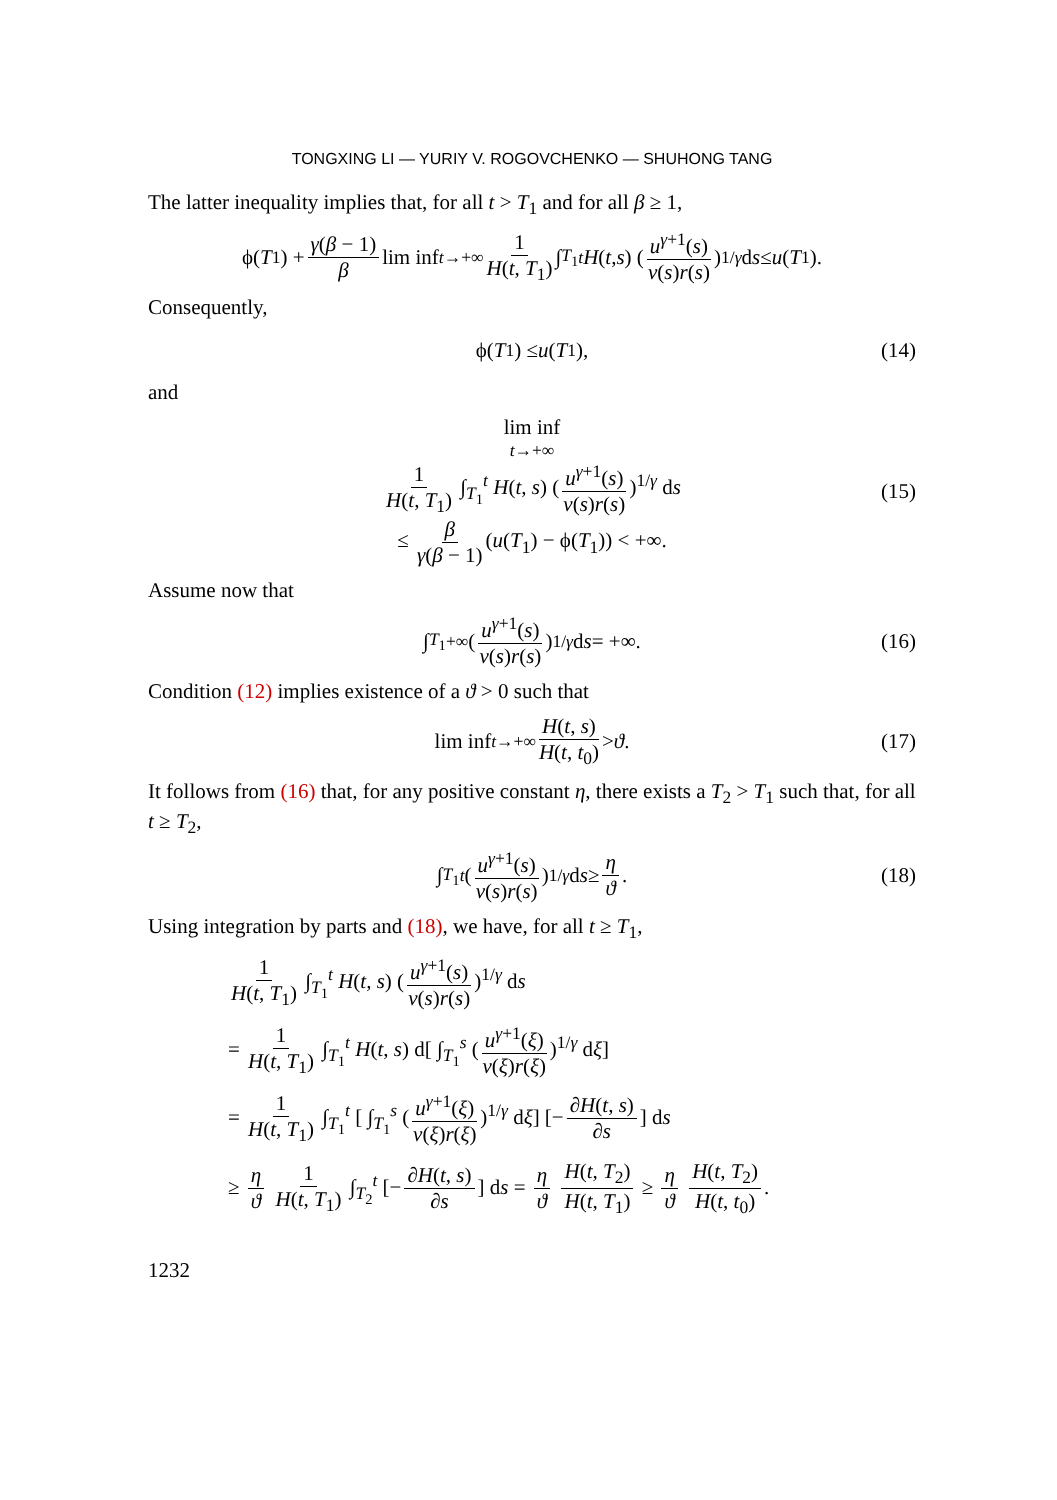TONGXING LI — YURIY V. ROGOVCHENKO — SHUHONG TANG
The latter inequality implies that, for all t > T<sub>1</sub> and for all β ≥ 1,
ϕ(T<sub>1</sub>) + γ(β − 1) β lim inf<sub>t→+∞</sub> 1 H(t, T<sub>1</sub>) ∫<sub>T<sub>1</sub></sub><sup>t</sup> H (t, s) (u<sup>γ+1</sup>(s) v(s)r(s))<sup>1/γ</sup> d s ≤ u (T<sub>1</sub>).
Consequently,
ϕ(T<sub>1</sub>) ≤ u (T<sub>1</sub>), (14)
and
lim inf
<sub>t→+∞</sub>
1 H(t, T<sub>1</sub>) ∫<sub>T<sub>1</sub></sub><sup>t</sup> H(t, s) (u<sup>γ+1</sup>(s) v(s)r(s))<sup>1/γ</sup> ds
≤ β γ(β − 1) (u(T<sub>1</sub>) − ϕ(T<sub>1</sub>)) < +∞. (15)
Assume now that
∫<sub>T<sub>1</sub></sub><sup>+∞</sup> (u<sup>γ+1</sup>(s) v(s)r(s))<sup>1/γ</sup> d s = +∞. (16)
Condition (12) implies existence of a ϑ > 0 such that
lim inf<sub>t→+∞</sub> H(t, s) H(t, t<sub>0</sub>) > ϑ. (17)
It follows from (16) that, for any positive constant η, there exists a T<sub>2</sub> > T<sub>1</sub> such that, for all t ≥ T<sub>2</sub>,
∫<sub>T<sub>1</sub></sub><sup>t</sup> (u<sup>γ+1</sup>(s) v(s)r(s))<sup>1/γ</sup> d s ≥ η ϑ. (18)
Using integration by parts and (18), we have, for all t ≥ T<sub>1</sub>,
1 H(t, T<sub>1</sub>) ∫<sub>T<sub>1</sub></sub><sup>t</sup> H(t, s) (u<sup>γ+1</sup>(s) v(s)r(s))<sup>1/γ</sup> ds
= 1 H(t, T<sub>1</sub>) ∫<sub>T<sub>1</sub></sub><sup>t</sup> H(t, s) d[ ∫<sub>T<sub>1</sub></sub><sup>s</sup> (u<sup>γ+1</sup>(ξ) v(ξ)r(ξ))<sup>1/γ</sup> dξ]
= 1 H(t, T<sub>1</sub>) ∫<sub>T<sub>1</sub></sub><sup>t</sup> [ ∫<sub>T<sub>1</sub></sub><sup>s</sup> (u<sup>γ+1</sup>(ξ) v(ξ)r(ξ))<sup>1/γ</sup> dξ] [− ∂H(t, s) ∂s] ds
≥ η ϑ 1 H(t, T<sub>1</sub>) ∫<sub>T<sub>2</sub></sub><sup>t</sup> [− ∂H(t, s) ∂s] ds = η ϑ H(t, T<sub>2</sub>) H(t, T<sub>1</sub>) ≥ η ϑ H(t, T<sub>2</sub>) H(t, t<sub>0</sub>).
1232